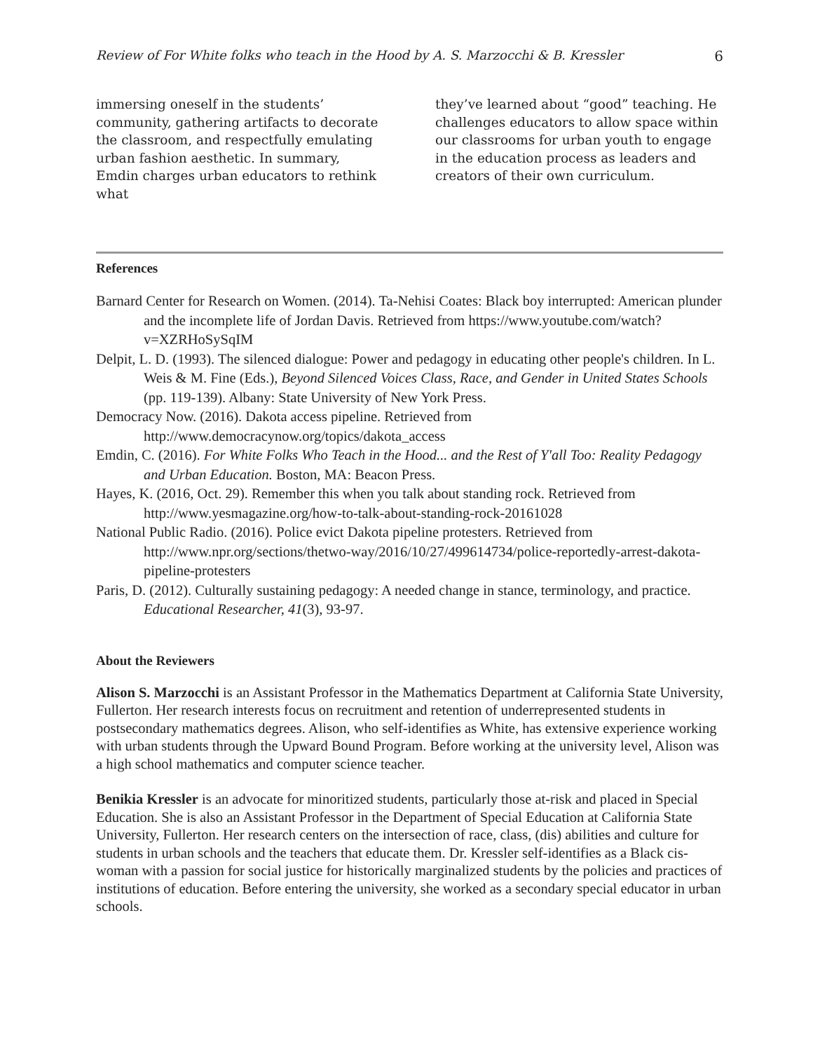Review of For White folks who teach in the Hood by A. S. Marzocchi & B. Kressler 6
immersing oneself in the students’ community, gathering artifacts to decorate the classroom, and respectfully emulating urban fashion aesthetic. In summary, Emdin charges urban educators to rethink what
they’ve learned about “good” teaching. He challenges educators to allow space within our classrooms for urban youth to engage in the education process as leaders and creators of their own curriculum.
References
Barnard Center for Research on Women. (2014). Ta-Nehisi Coates: Black boy interrupted: American plunder and the incomplete life of Jordan Davis. Retrieved from https://www.youtube.com/watch?v=XZRHoSySqIM
Delpit, L. D. (1993). The silenced dialogue: Power and pedagogy in educating other people's children. In L. Weis & M. Fine (Eds.), Beyond Silenced Voices Class, Race, and Gender in United States Schools (pp. 119-139). Albany: State University of New York Press.
Democracy Now. (2016). Dakota access pipeline. Retrieved from http://www.democracynow.org/topics/dakota_access
Emdin, C. (2016). For White Folks Who Teach in the Hood... and the Rest of Y'all Too: Reality Pedagogy and Urban Education. Boston, MA: Beacon Press.
Hayes, K. (2016, Oct. 29). Remember this when you talk about standing rock. Retrieved from http://www.yesmagazine.org/how-to-talk-about-standing-rock-20161028
National Public Radio. (2016). Police evict Dakota pipeline protesters. Retrieved from http://www.npr.org/sections/thetwo-way/2016/10/27/499614734/police-reportedly-arrest-dakota-pipeline-protesters
Paris, D. (2012). Culturally sustaining pedagogy: A needed change in stance, terminology, and practice. Educational Researcher, 41(3), 93-97.
About the Reviewers
Alison S. Marzocchi is an Assistant Professor in the Mathematics Department at California State University, Fullerton. Her research interests focus on recruitment and retention of underrepresented students in postsecondary mathematics degrees. Alison, who self-identifies as White, has extensive experience working with urban students through the Upward Bound Program. Before working at the university level, Alison was a high school mathematics and computer science teacher.
Benikia Kressler is an advocate for minoritized students, particularly those at-risk and placed in Special Education. She is also an Assistant Professor in the Department of Special Education at California State University, Fullerton. Her research centers on the intersection of race, class, (dis) abilities and culture for students in urban schools and the teachers that educate them. Dr. Kressler self-identifies as a Black cis-woman with a passion for social justice for historically marginalized students by the policies and practices of institutions of education. Before entering the university, she worked as a secondary special educator in urban schools.